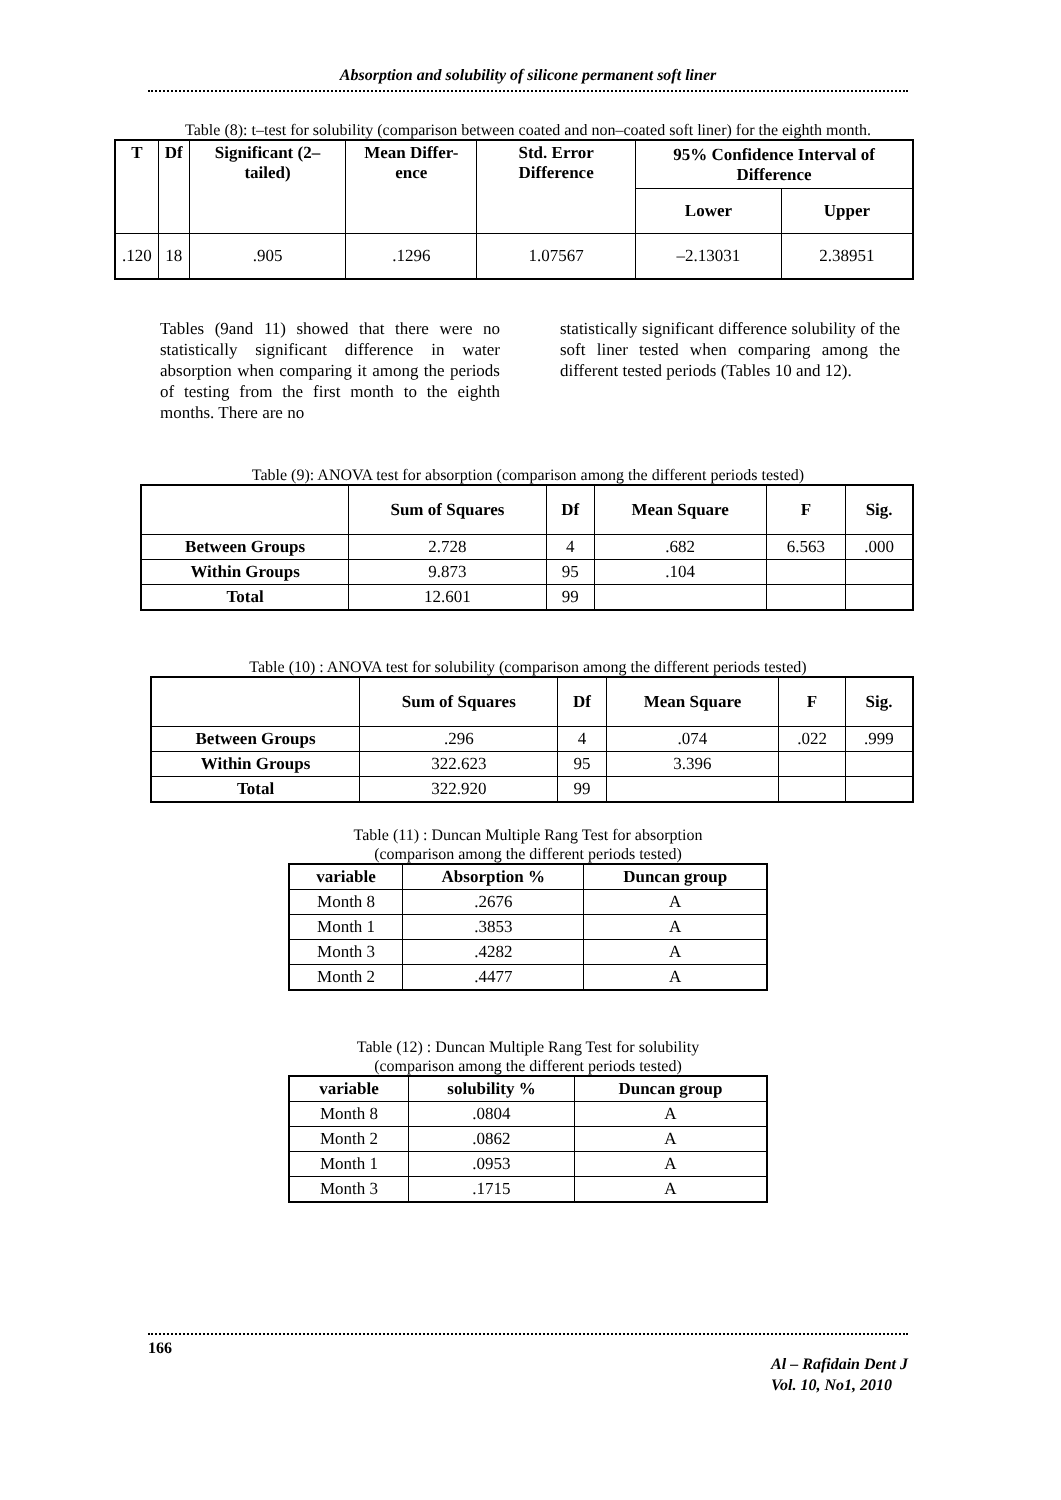Absorption and solubility of silicone permanent soft liner
Table (8): t–test for solubility (comparison between coated and non–coated soft liner) for the eighth month.
| T | Df | Significant (2–tailed) | Mean Differ-ence | Std. Error Difference | 95% Confidence Interval of Difference | |
| --- | --- | --- | --- | --- | --- | --- |
| | | | | | Lower | Upper |
| .120 | 18 | .905 | .1296 | 1.07567 | –2.13031 | 2.38951 |
Tables (9and 11) showed that there were no statistically significant difference in water absorption when comparing it among the periods of testing from the first month to the eighth months. There are no
statistically significant difference solubility of the soft liner tested when comparing among the different tested periods (Tables 10 and 12).
Table (9): ANOVA test for absorption (comparison among the different periods tested)
| | Sum of Squares | Df | Mean Square | F | Sig. |
| --- | --- | --- | --- | --- | --- |
| Between Groups | 2.728 | 4 | .682 | 6.563 | .000 |
| Within Groups | 9.873 | 95 | .104 | | |
| Total | 12.601 | 99 | | | |
Table (10) : ANOVA test for solubility (comparison among the different periods tested)
| | Sum of Squares | Df | Mean Square | F | Sig. |
| --- | --- | --- | --- | --- | --- |
| Between Groups | .296 | 4 | .074 | .022 | .999 |
| Within Groups | 322.623 | 95 | 3.396 | | |
| Total | 322.920 | 99 | | | |
Table (11) : Duncan Multiple Rang Test for absorption
(comparison among the different periods tested)
| variable | Absorption % | Duncan group |
| --- | --- | --- |
| Month 8 | .2676 | A |
| Month 1 | .3853 | A |
| Month 3 | .4282 | A |
| Month 2 | .4477 | A |
Table (12) : Duncan Multiple Rang Test for solubility
(comparison among the different periods tested)
| variable | solubility % | Duncan group |
| --- | --- | --- |
| Month 8 | .0804 | A |
| Month 2 | .0862 | A |
| Month 1 | .0953 | A |
| Month 3 | .1715 | A |
166
Al – Rafidain Dent J
Vol. 10, No1, 2010